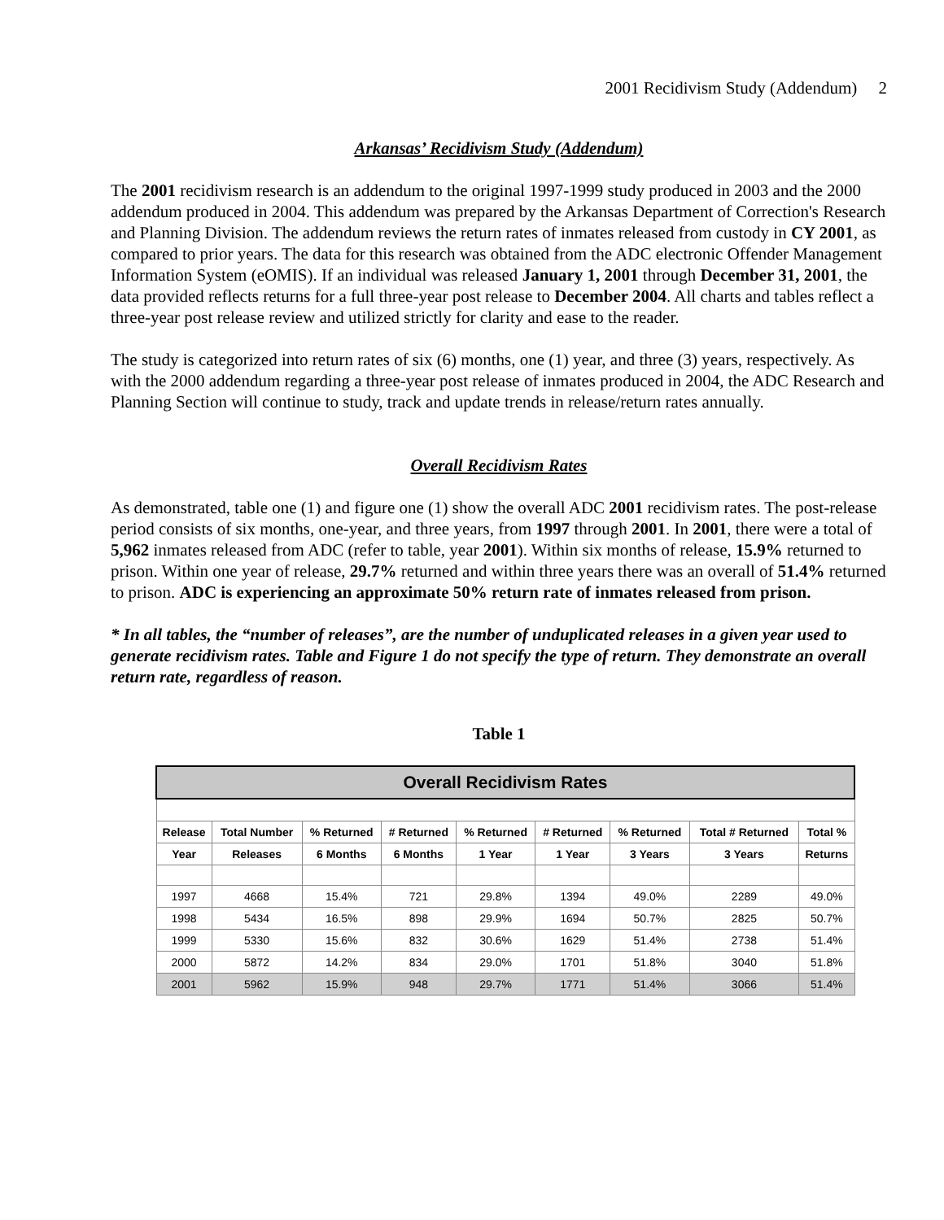2001 Recidivism Study (Addendum) 2
Arkansas’ Recidivism Study (Addendum)
The 2001 recidivism research is an addendum to the original 1997-1999 study produced in 2003 and the 2000 addendum produced in 2004. This addendum was prepared by the Arkansas Department of Correction's Research and Planning Division. The addendum reviews the return rates of inmates released from custody in CY 2001, as compared to prior years. The data for this research was obtained from the ADC electronic Offender Management Information System (eOMIS). If an individual was released January 1, 2001 through December 31, 2001, the data provided reflects returns for a full three-year post release to December 2004. All charts and tables reflect a three-year post release review and utilized strictly for clarity and ease to the reader.
The study is categorized into return rates of six (6) months, one (1) year, and three (3) years, respectively. As with the 2000 addendum regarding a three-year post release of inmates produced in 2004, the ADC Research and Planning Section will continue to study, track and update trends in release/return rates annually.
Overall Recidivism Rates
As demonstrated, table one (1) and figure one (1) show the overall ADC 2001 recidivism rates. The post-release period consists of six months, one-year, and three years, from 1997 through 2001. In 2001, there were a total of 5,962 inmates released from ADC (refer to table, year 2001). Within six months of release, 15.9% returned to prison. Within one year of release, 29.7% returned and within three years there was an overall of 51.4% returned to prison. ADC is experiencing an approximate 50% return rate of inmates released from prison.
* In all tables, the “number of releases”, are the number of unduplicated releases in a given year used to generate recidivism rates. Table and Figure 1 do not specify the type of return. They demonstrate an overall return rate, regardless of reason.
Table 1
| Overall Recidivism Rates | | | | | | | | |
| --- | --- | --- | --- | --- | --- | --- | --- | --- |
| Release | Total Number | % Returned | # Returned | % Returned | # Returned | % Returned | Total # Returned | Total % |
| Year | Releases | 6 Months | 6 Months | 1 Year | 1 Year | 3 Years | 3 Years | Returns |
| 1997 | 4668 | 15.4% | 721 | 29.8% | 1394 | 49.0% | 2289 | 49.0% |
| 1998 | 5434 | 16.5% | 898 | 29.9% | 1694 | 50.7% | 2825 | 50.7% |
| 1999 | 5330 | 15.6% | 832 | 30.6% | 1629 | 51.4% | 2738 | 51.4% |
| 2000 | 5872 | 14.2% | 834 | 29.0% | 1701 | 51.8% | 3040 | 51.8% |
| 2001 | 5962 | 15.9% | 948 | 29.7% | 1771 | 51.4% | 3066 | 51.4% |